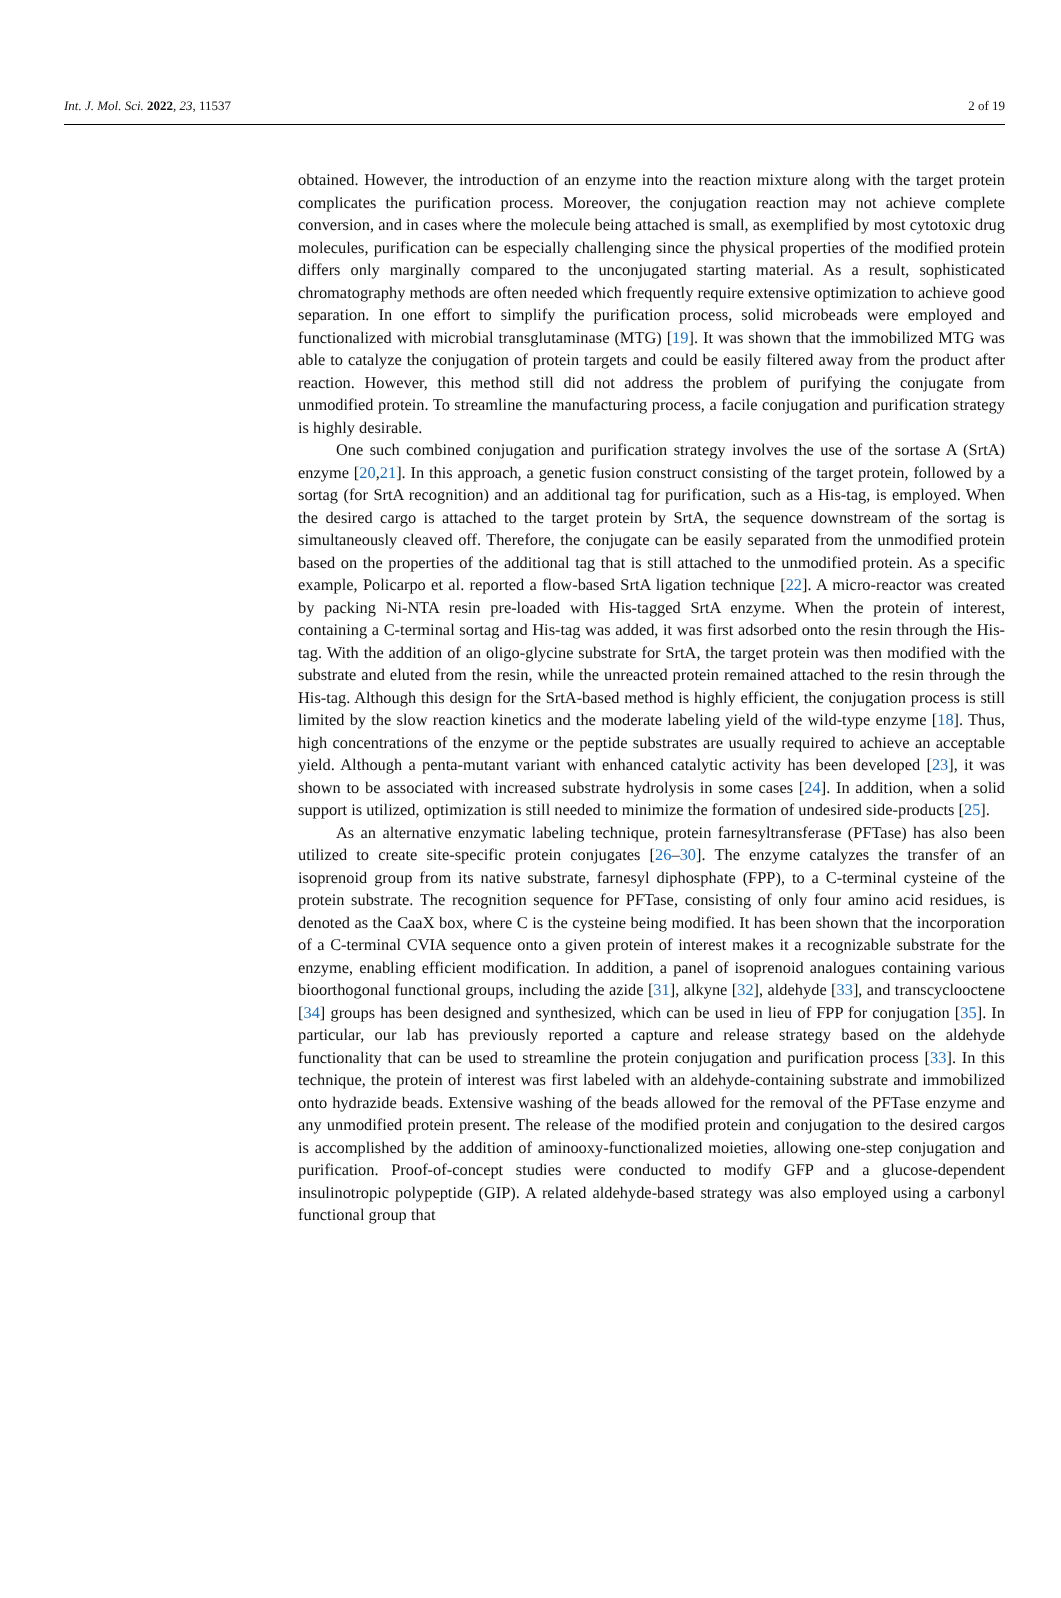Int. J. Mol. Sci. 2022, 23, 11537 2 of 19
obtained. However, the introduction of an enzyme into the reaction mixture along with the target protein complicates the purification process. Moreover, the conjugation reaction may not achieve complete conversion, and in cases where the molecule being attached is small, as exemplified by most cytotoxic drug molecules, purification can be especially challenging since the physical properties of the modified protein differs only marginally compared to the unconjugated starting material. As a result, sophisticated chromatography methods are often needed which frequently require extensive optimization to achieve good separation. In one effort to simplify the purification process, solid microbeads were employed and functionalized with microbial transglutaminase (MTG) [19]. It was shown that the immobilized MTG was able to catalyze the conjugation of protein targets and could be easily filtered away from the product after reaction. However, this method still did not address the problem of purifying the conjugate from unmodified protein. To streamline the manufacturing process, a facile conjugation and purification strategy is highly desirable.
One such combined conjugation and purification strategy involves the use of the sortase A (SrtA) enzyme [20,21]. In this approach, a genetic fusion construct consisting of the target protein, followed by a sortag (for SrtA recognition) and an additional tag for purification, such as a His-tag, is employed. When the desired cargo is attached to the target protein by SrtA, the sequence downstream of the sortag is simultaneously cleaved off. Therefore, the conjugate can be easily separated from the unmodified protein based on the properties of the additional tag that is still attached to the unmodified protein. As a specific example, Policarpo et al. reported a flow-based SrtA ligation technique [22]. A micro-reactor was created by packing Ni-NTA resin pre-loaded with His-tagged SrtA enzyme. When the protein of interest, containing a C-terminal sortag and His-tag was added, it was first adsorbed onto the resin through the His-tag. With the addition of an oligo-glycine substrate for SrtA, the target protein was then modified with the substrate and eluted from the resin, while the unreacted protein remained attached to the resin through the His-tag. Although this design for the SrtA-based method is highly efficient, the conjugation process is still limited by the slow reaction kinetics and the moderate labeling yield of the wild-type enzyme [18]. Thus, high concentrations of the enzyme or the peptide substrates are usually required to achieve an acceptable yield. Although a penta-mutant variant with enhanced catalytic activity has been developed [23], it was shown to be associated with increased substrate hydrolysis in some cases [24]. In addition, when a solid support is utilized, optimization is still needed to minimize the formation of undesired side-products [25].
As an alternative enzymatic labeling technique, protein farnesyltransferase (PFTase) has also been utilized to create site-specific protein conjugates [26–30]. The enzyme catalyzes the transfer of an isoprenoid group from its native substrate, farnesyl diphosphate (FPP), to a C-terminal cysteine of the protein substrate. The recognition sequence for PFTase, consisting of only four amino acid residues, is denoted as the CaaX box, where C is the cysteine being modified. It has been shown that the incorporation of a C-terminal CVIA sequence onto a given protein of interest makes it a recognizable substrate for the enzyme, enabling efficient modification. In addition, a panel of isoprenoid analogues containing various bioorthogonal functional groups, including the azide [31], alkyne [32], aldehyde [33], and transcyclooctene [34] groups has been designed and synthesized, which can be used in lieu of FPP for conjugation [35]. In particular, our lab has previously reported a capture and release strategy based on the aldehyde functionality that can be used to streamline the protein conjugation and purification process [33]. In this technique, the protein of interest was first labeled with an aldehyde-containing substrate and immobilized onto hydrazide beads. Extensive washing of the beads allowed for the removal of the PFTase enzyme and any unmodified protein present. The release of the modified protein and conjugation to the desired cargos is accomplished by the addition of aminooxy-functionalized moieties, allowing one-step conjugation and purification. Proof-of-concept studies were conducted to modify GFP and a glucose-dependent insulinotropic polypeptide (GIP). A related aldehyde-based strategy was also employed using a carbonyl functional group that